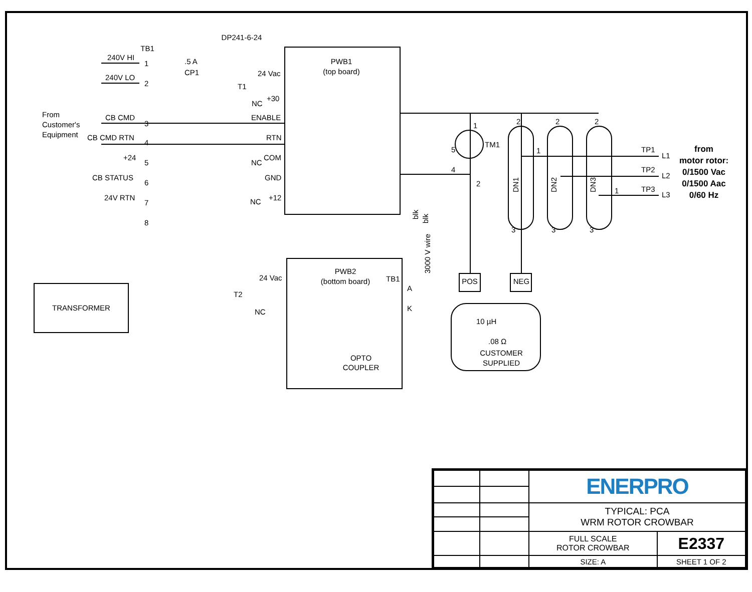DP241-6-24
TB1
PWB1
(top board)
PWB2
(bottom board)
TRANSFORMER
OPTO
COUPLER
POS
NEG
CUSTOMER
SUPPLIED
from
motor rotor:
0/1500 Vac
0/1500 Aac
0/60 Hz
From
Customer's
Equipment
240V HI
240V LO
CB CMD
CB CMD RTN
+24
CB STATUS
24V RTN
1
2
3
4
5
6
7
8
.5 A
CP1
T1
T2
24 Vac
24 Vac
NC
+30
ENABLE
RTN
NC
COM
GND
NC
+12
NC
TB1
A
K
TM1
2
4
5
1
10 µH
.08 Ω
TP1
TP2
TP3
L1
L2
L3
2
2
2
1
1
3
3
3
DN1
DN2
DN3
blk
blk
3000 V wire
| | | ENERPRO | |
| | | TYPICAL: PCA WRM ROTOR CROWBAR | |
| | | FULL SCALE ROTOR CROWBAR | E2337 |
| | | SIZE: A | SHEET 1 OF 2 |